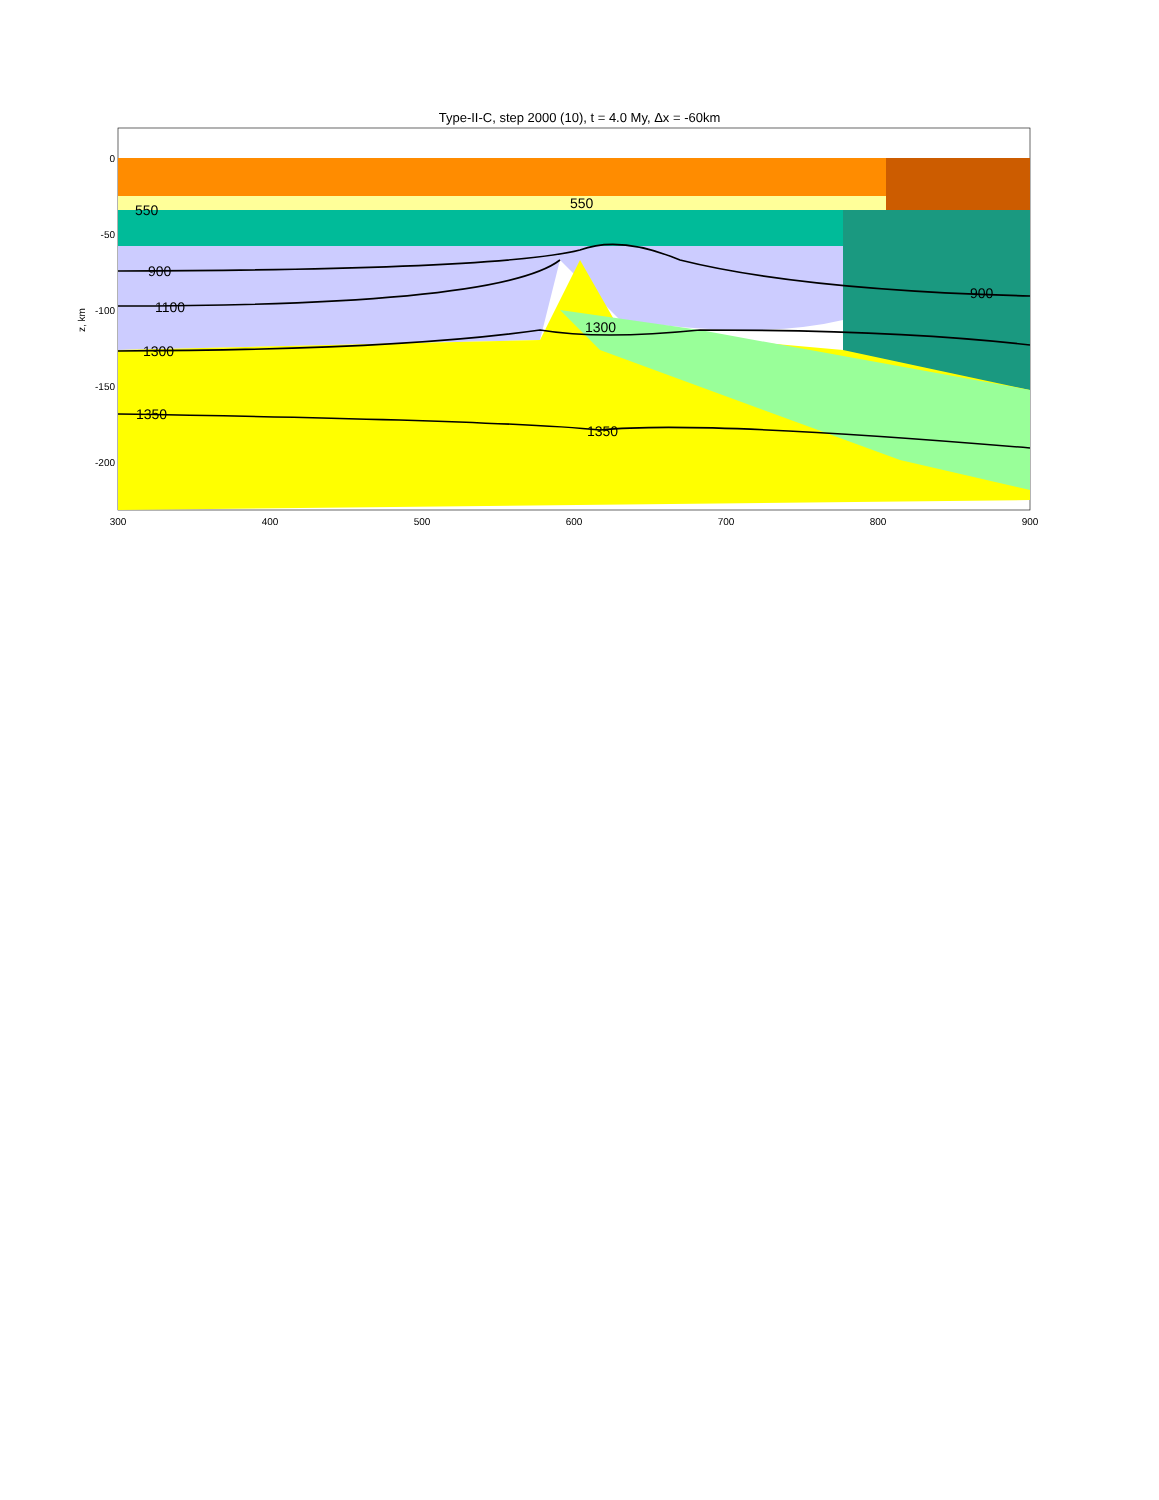Type-II-C, step 2000 (10), t = 4.0 My, Δx = -60km
550
550
900
900
1100
1300
1300
1350
1350
0
-50
-100
-150
-200
300
400
500
600
700
800
900
z, km